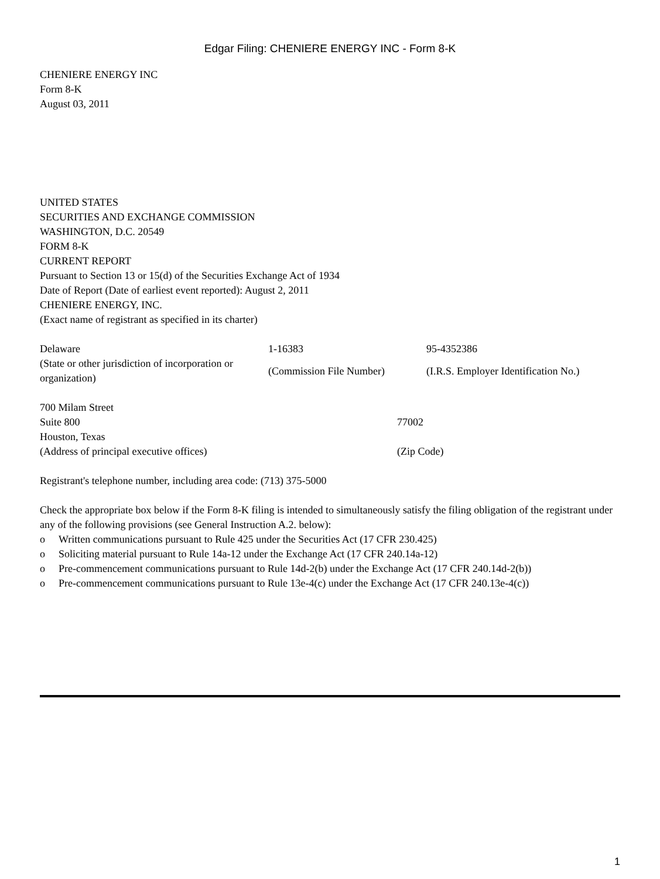Edgar Filing: CHENIERE ENERGY INC - Form 8-K
CHENIERE ENERGY INC
Form 8-K
August 03, 2011
UNITED STATES
SECURITIES AND EXCHANGE COMMISSION
WASHINGTON, D.C. 20549
FORM 8-K
CURRENT REPORT
Pursuant to Section 13 or 15(d) of the Securities Exchange Act of 1934
Date of Report (Date of earliest event reported): August 2, 2011
CHENIERE ENERGY, INC.
(Exact name of registrant as specified in its charter)
| Delaware | 1-16383 | 95-4352386 |
| (State or other jurisdiction of incorporation or organization) | (Commission File Number) | (I.R.S. Employer Identification No.) |
| 700 Milam Street Suite 800 Houston, Texas | 77002 |
| (Address of principal executive offices) | (Zip Code) |
Registrant's telephone number, including area code: (713) 375-5000
Check the appropriate box below if the Form 8-K filing is intended to simultaneously satisfy the filing obligation of the registrant under any of the following provisions (see General Instruction A.2. below):
| o | Written communications pursuant to Rule 425 under the Securities Act (17 CFR 230.425) |
| o | Soliciting material pursuant to Rule 14a-12 under the Exchange Act (17 CFR 240.14a-12) |
| o | Pre-commencement communications pursuant to Rule 14d-2(b) under the Exchange Act (17 CFR 240.14d-2(b)) |
| o | Pre-commencement communications pursuant to Rule 13e-4(c) under the Exchange Act (17 CFR 240.13e-4(c)) |
1